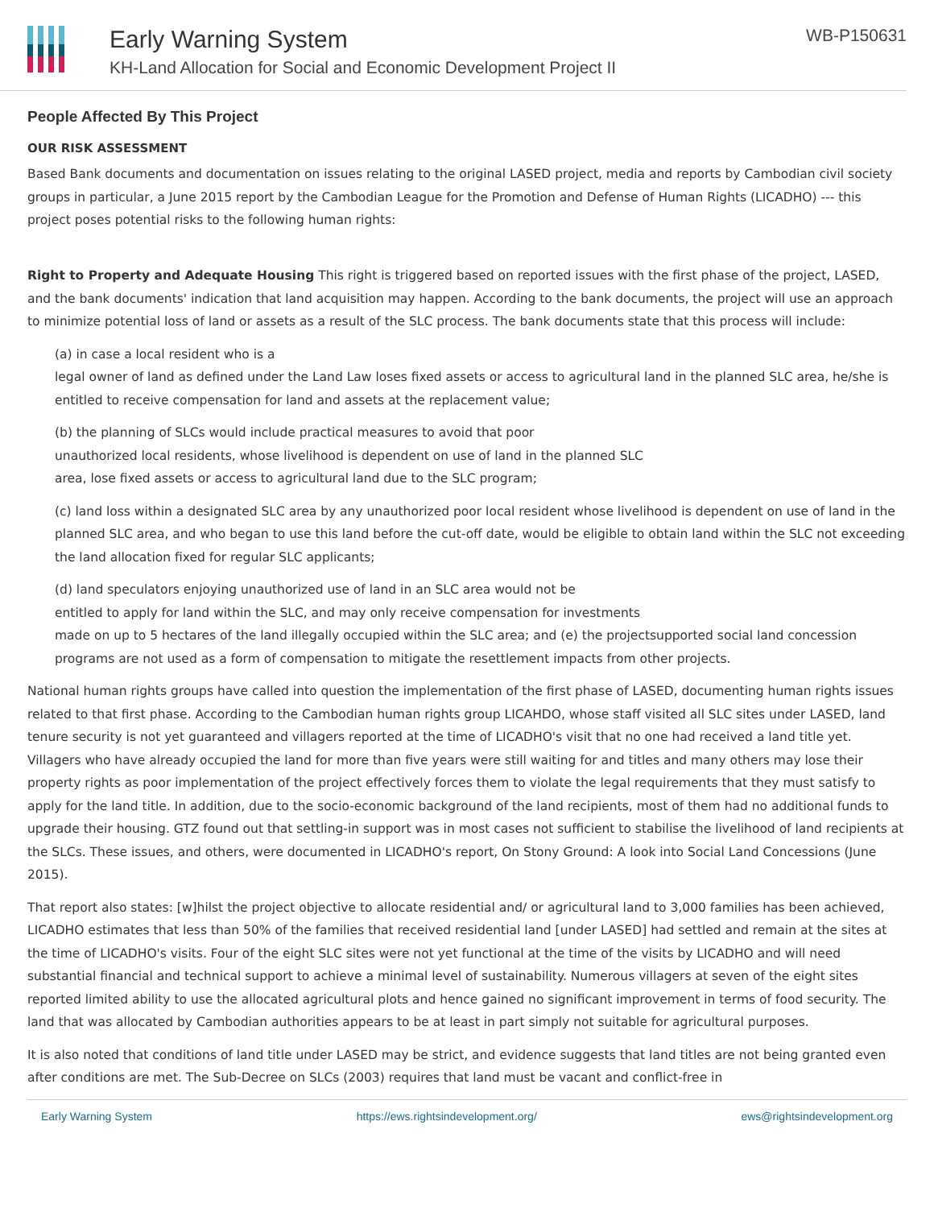Early Warning System
KH-Land Allocation for Social and Economic Development Project II
WB-P150631
People Affected By This Project
OUR RISK ASSESSMENT
Based Bank documents and documentation on issues relating to the original LASED project, media and reports by Cambodian civil society groups in particular, a June 2015 report by the Cambodian League for the Promotion and Defense of Human Rights (LICADHO) --- this project poses potential risks to the following human rights:
Right to Property and Adequate Housing This right is triggered based on reported issues with the first phase of the project, LASED, and the bank documents' indication that land acquisition may happen. According to the bank documents, the project will use an approach to minimize potential loss of land or assets as a result of the SLC process. The bank documents state that this process will include:
(a) in case a local resident who is a
legal owner of land as defined under the Land Law loses fixed assets or access to agricultural land in the planned SLC area, he/she is entitled to receive compensation for land and assets at the replacement value;
(b) the planning of SLCs would include practical measures to avoid that poor
unauthorized local residents, whose livelihood is dependent on use of land in the planned SLC
area, lose fixed assets or access to agricultural land due to the SLC program;
(c) land loss within a designated SLC area by any unauthorized poor local resident whose livelihood is dependent on use of land in the planned SLC area, and who began to use this land before the cut-off date, would be eligible to obtain land within the SLC not exceeding the land allocation fixed for regular SLC applicants;
(d) land speculators enjoying unauthorized use of land in an SLC area would not be
entitled to apply for land within the SLC, and may only receive compensation for investments
made on up to 5 hectares of the land illegally occupied within the SLC area; and (e) the projectsupported social land concession programs are not used as a form of compensation to mitigate the resettlement impacts from other projects.
National human rights groups have called into question the implementation of the first phase of LASED, documenting human rights issues related to that first phase. According to the Cambodian human rights group LICAHDO, whose staff visited all SLC sites under LASED, land tenure security is not yet guaranteed and villagers reported at the time of LICADHO's visit that no one had received a land title yet. Villagers who have already occupied the land for more than five years were still waiting for and titles and many others may lose their property rights as poor implementation of the project effectively forces them to violate the legal requirements that they must satisfy to apply for the land title. In addition, due to the socio-economic background of the land recipients, most of them had no additional funds to upgrade their housing. GTZ found out that settling-in support was in most cases not sufficient to stabilise the livelihood of land recipients at the SLCs. These issues, and others, were documented in LICADHO's report, On Stony Ground: A look into Social Land Concessions (June 2015).
That report also states: [w]hilst the project objective to allocate residential and/ or agricultural land to 3,000 families has been achieved, LICADHO estimates that less than 50% of the families that received residential land [under LASED] had settled and remain at the sites at the time of LICADHO's visits. Four of the eight SLC sites were not yet functional at the time of the visits by LICADHO and will need substantial financial and technical support to achieve a minimal level of sustainability. Numerous villagers at seven of the eight sites reported limited ability to use the allocated agricultural plots and hence gained no significant improvement in terms of food security. The land that was allocated by Cambodian authorities appears to be at least in part simply not suitable for agricultural purposes.
It is also noted that conditions of land title under LASED may be strict, and evidence suggests that land titles are not being granted even after conditions are met. The Sub-Decree on SLCs (2003) requires that land must be vacant and conflict-free in
Early Warning System https://ews.rightsindevelopment.org/ ews@rightsindevelopment.org